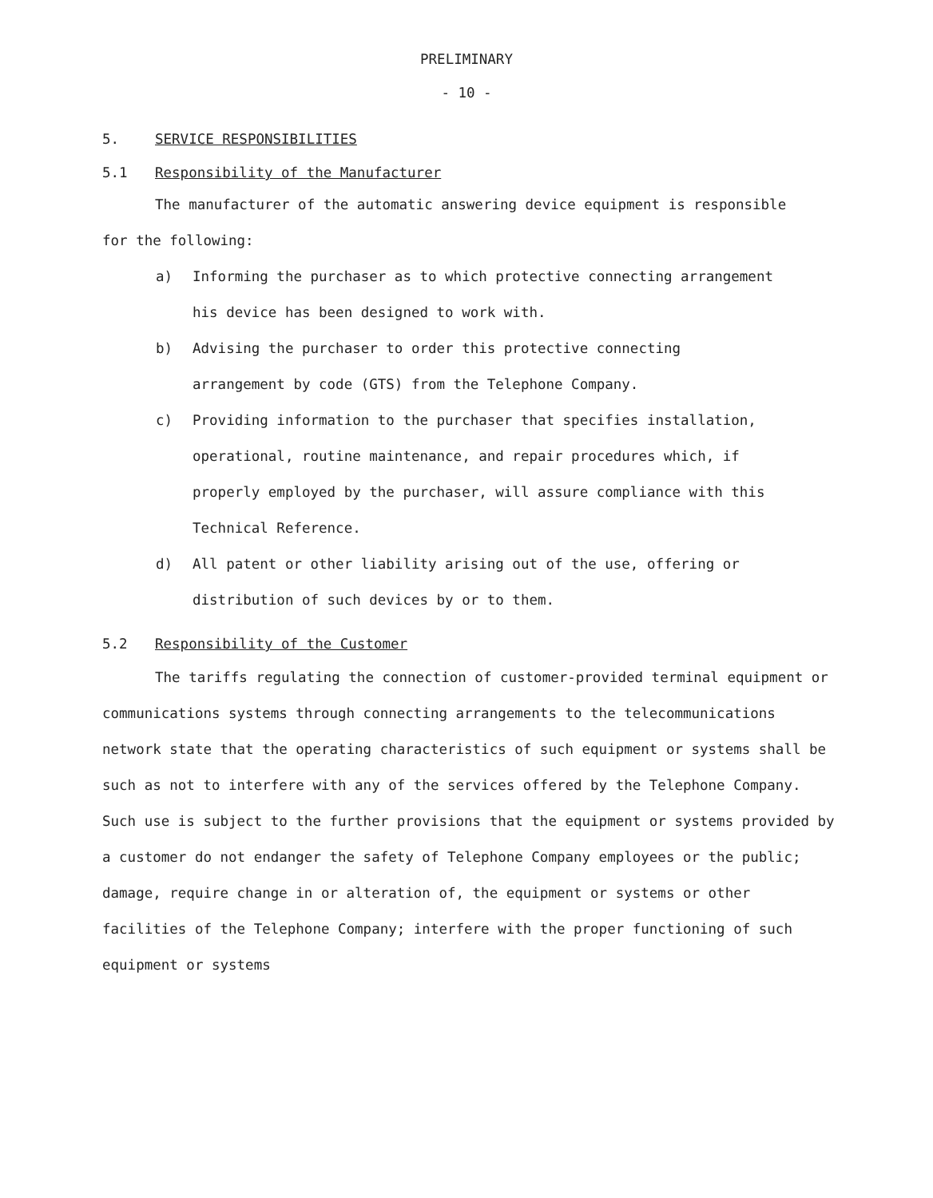PRELIMINARY
- 10 -
5. SERVICE RESPONSIBILITIES
5.1 Responsibility of the Manufacturer
The manufacturer of the automatic answering device equipment is responsible for the following:
a) Informing the purchaser as to which protective connecting arrangement his device has been designed to work with.
b) Advising the purchaser to order this protective connecting arrangement by code (GTS) from the Telephone Company.
c) Providing information to the purchaser that specifies installation, operational, routine maintenance, and repair procedures which, if properly employed by the purchaser, will assure compliance with this Technical Reference.
d) All patent or other liability arising out of the use, offering or distribution of such devices by or to them.
5.2 Responsibility of the Customer
The tariffs regulating the connection of customer-provided terminal equipment or communications systems through connecting arrangements to the telecommunications network state that the operating characteristics of such equipment or systems shall be such as not to interfere with any of the services offered by the Telephone Company. Such use is subject to the further provisions that the equipment or systems provided by a customer do not endanger the safety of Telephone Company employees or the public; damage, require change in or alteration of, the equipment or systems or other facilities of the Telephone Company; interfere with the proper functioning of such equipment or systems